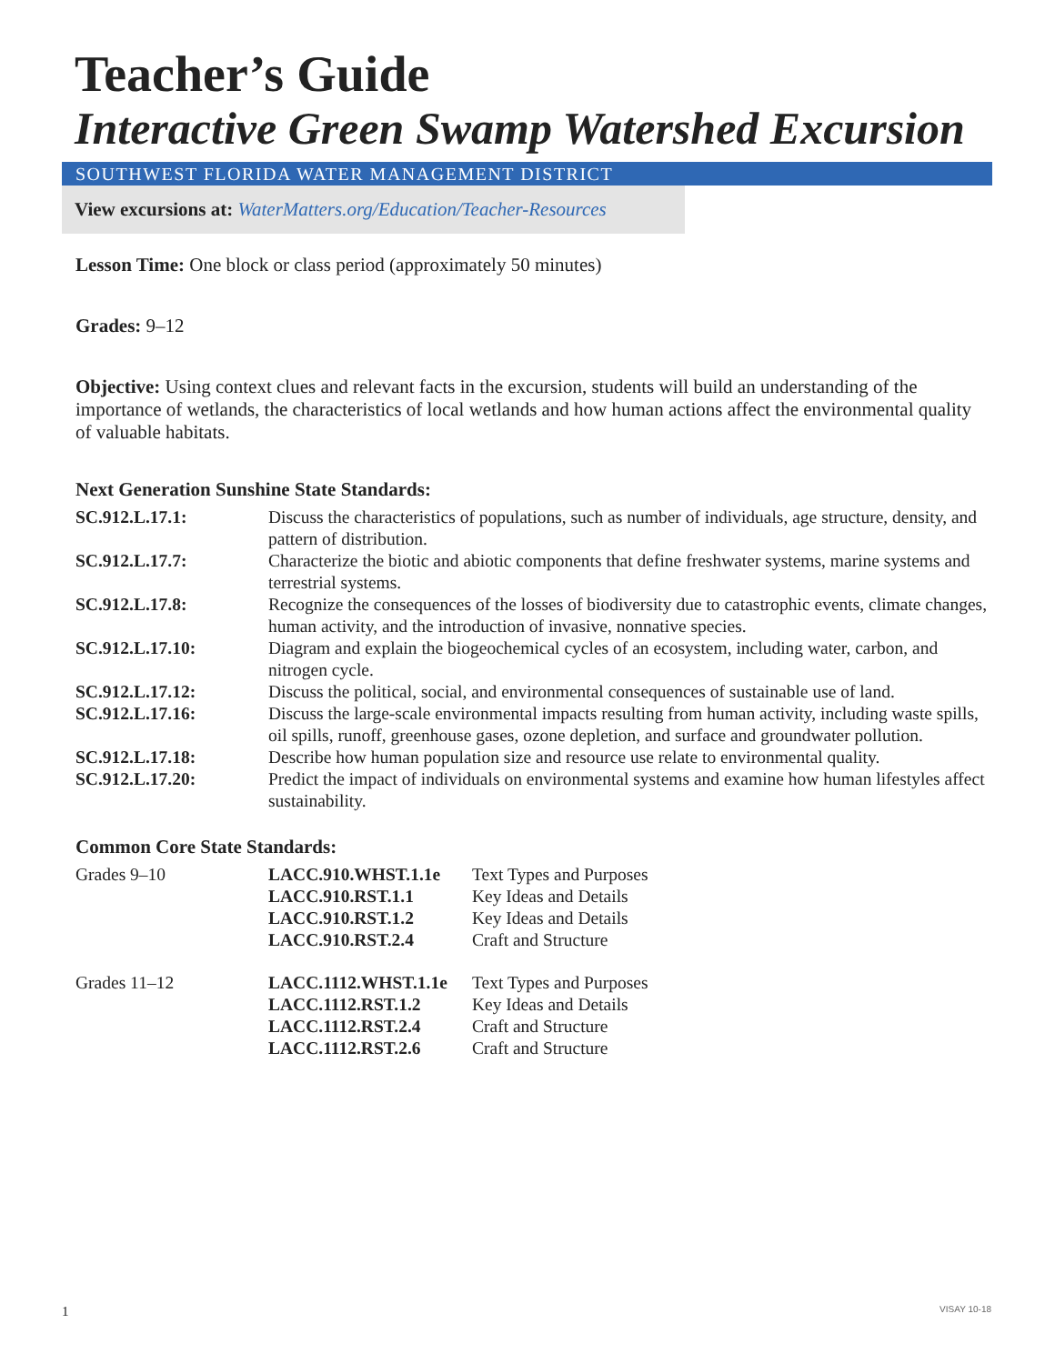Teacher’s Guide
Interactive Green Swamp Watershed Excursion
SOUTHWEST FLORIDA WATER MANAGEMENT DISTRICT
View excursions at: WaterMatters.org/Education/Teacher-Resources
Lesson Time: One block or class period (approximately 50 minutes)
Grades: 9–12
Objective: Using context clues and relevant facts in the excursion, students will build an understanding of the importance of wetlands, the characteristics of local wetlands and how human actions affect the environmental quality of valuable habitats.
Next Generation Sunshine State Standards:
| SC.912.L.17.1: | Discuss the characteristics of populations, such as number of individuals, age structure, density, and pattern of distribution. |
| SC.912.L.17.7: | Characterize the biotic and abiotic components that define freshwater systems, marine systems and terrestrial systems. |
| SC.912.L.17.8: | Recognize the consequences of the losses of biodiversity due to catastrophic events, climate changes, human activity, and the introduction of invasive, nonnative species. |
| SC.912.L.17.10: | Diagram and explain the biogeochemical cycles of an ecosystem, including water, carbon, and nitrogen cycle. |
| SC.912.L.17.12: | Discuss the political, social, and environmental consequences of sustainable use of land. |
| SC.912.L.17.16: | Discuss the large-scale environmental impacts resulting from human activity, including waste spills, oil spills, runoff, greenhouse gases, ozone depletion, and surface and groundwater pollution. |
| SC.912.L.17.18: | Describe how human population size and resource use relate to environmental quality. |
| SC.912.L.17.20: | Predict the impact of individuals on environmental systems and examine how human lifestyles affect sustainability. |
Common Core State Standards:
| Grades 9–10 | LACC.910.WHST.1.1e | Text Types and Purposes |
| | LACC.910.RST.1.1 | Key Ideas and Details |
| | LACC.910.RST.1.2 | Key Ideas and Details |
| | LACC.910.RST.2.4 | Craft and Structure |
| Grades 11–12 | LACC.1112.WHST.1.1e | Text Types and Purposes |
| | LACC.1112.RST.1.2 | Key Ideas and Details |
| | LACC.1112.RST.2.4 | Craft and Structure |
| | LACC.1112.RST.2.6 | Craft and Structure |
1 VISAY 10-18